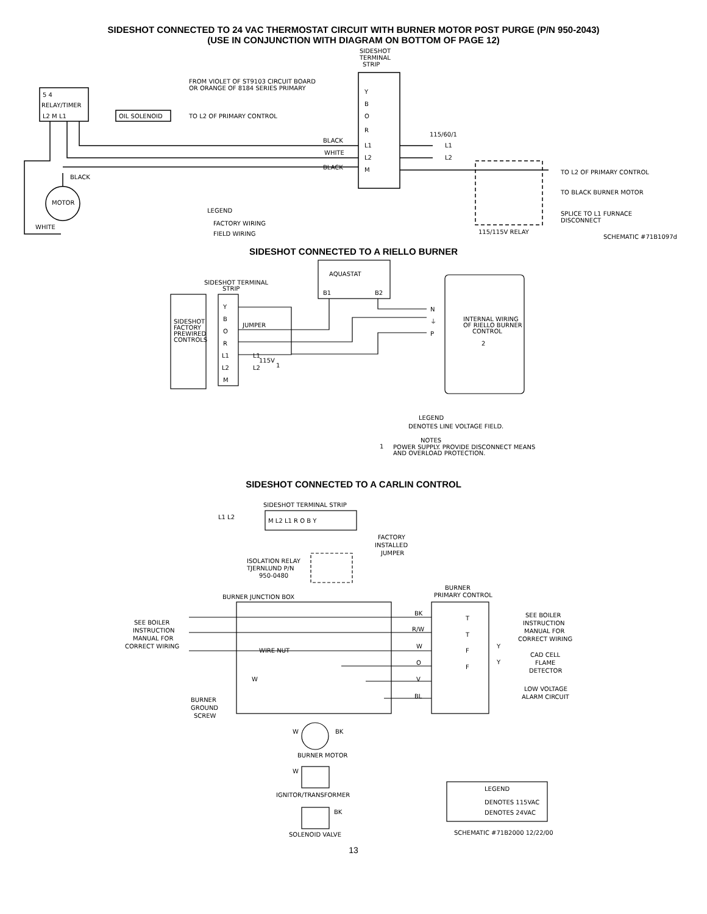SIDESHOT CONNECTED TO 24 VAC THERMOSTAT CIRCUIT WITH BURNER MOTOR POST PURGE (P/N 950-2043)
(USE IN CONJUNCTION WITH DIAGRAM ON BOTTOM OF PAGE 12)
SIDESHOT
TERMINAL
STRIP
FROM VIOLET OF ST9103 CIRCUIT BOARD
OR ORANGE OF 8184 SERIES PRIMARY
5 4
RELAY/TIMER
L2 M L1
OIL SOLENOID
TO L2 OF PRIMARY CONTROL
Y
B
O
R
L1
L2
M
BLACK
WHITE
BLACK
115/60/1
L1
L2
BLACK
MOTOR
WHITE
LEGEND
FACTORY WIRING
FIELD WIRING
TO L2 OF PRIMARY CONTROL
TO BLACK BURNER MOTOR
SPLICE TO L1 FURNACE
DISCONNECT
115/115V RELAY
SCHEMATIC #71B1097d
SIDESHOT CONNECTED TO A RIELLO BURNER
AQUASTAT
B1
B2
SIDESHOT TERMINAL
STRIP
SIDESHOT
FACTORY
PREWIRED
CONTROLS
Y
B
O
R
L1
L2
M
JUMPER
L1
115V
L2
1
N
⏚
P
INTERNAL WIRING
OF RIELLO BURNER
CONTROL
2
LEGEND
DENOTES LINE VOLTAGE FIELD.
NOTES
1
POWER SUPPLY. PROVIDE DISCONNECT MEANS
AND OVERLOAD PROTECTION.
SIDESHOT CONNECTED TO A CARLIN CONTROL
SIDESHOT TERMINAL STRIP
M L2 L1 R O B Y
L1 L2
FACTORY
INSTALLED
JUMPER
ISOLATION RELAY
TJERNLUND P/N
950-0480
BURNER
PRIMARY CONTROL
BURNER JUNCTION BOX
SEE BOILER
INSTRUCTION
MANUAL FOR
CORRECT WIRING
BK
R/W
W
O
V
BL
WIRE NUT
W
T
T
F
F
Y
Y
SEE BOILER
INSTRUCTION
MANUAL FOR
CORRECT WIRING
CAD CELL
FLAME
DETECTOR
LOW VOLTAGE
ALARM CIRCUIT
BURNER
GROUND
SCREW
W
BK
BURNER MOTOR
W
IGNITOR/TRANSFORMER
BK
SOLENOID VALVE
LEGEND
DENOTES 115VAC
DENOTES 24VAC
SCHEMATIC #71B2000 12/22/00
13